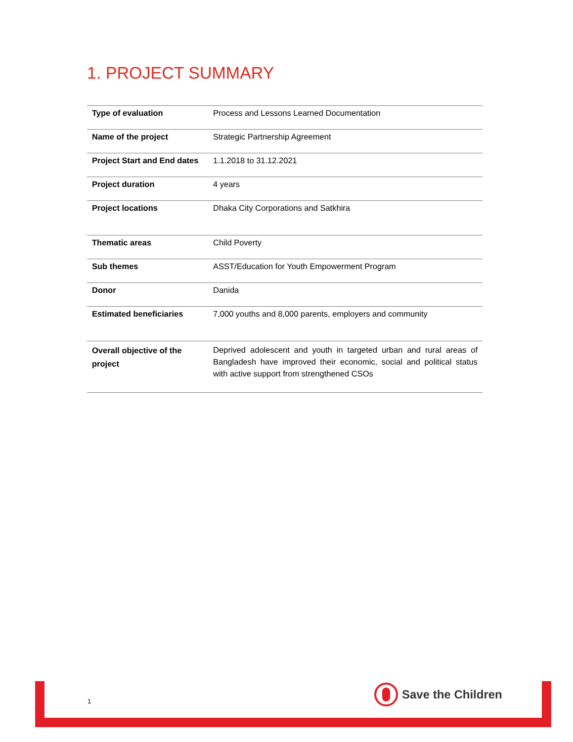1. PROJECT SUMMARY
| Type of evaluation | Process and Lessons Learned Documentation |
| Name of the project | Strategic Partnership Agreement |
| Project Start and End dates | 1.1.2018 to 31.12.2021 |
| Project duration | 4 years |
| Project locations | Dhaka City Corporations and Satkhira |
| Thematic areas | Child Poverty |
| Sub themes | ASST/Education for Youth Empowerment Program |
| Donor | Danida |
| Estimated beneficiaries | 7,000 youths and 8,000 parents, employers and community |
| Overall objective of the project | Deprived adolescent and youth in targeted urban and rural areas of Bangladesh have improved their economic, social and political status with active support from strengthened CSOs |
1
Save the Children